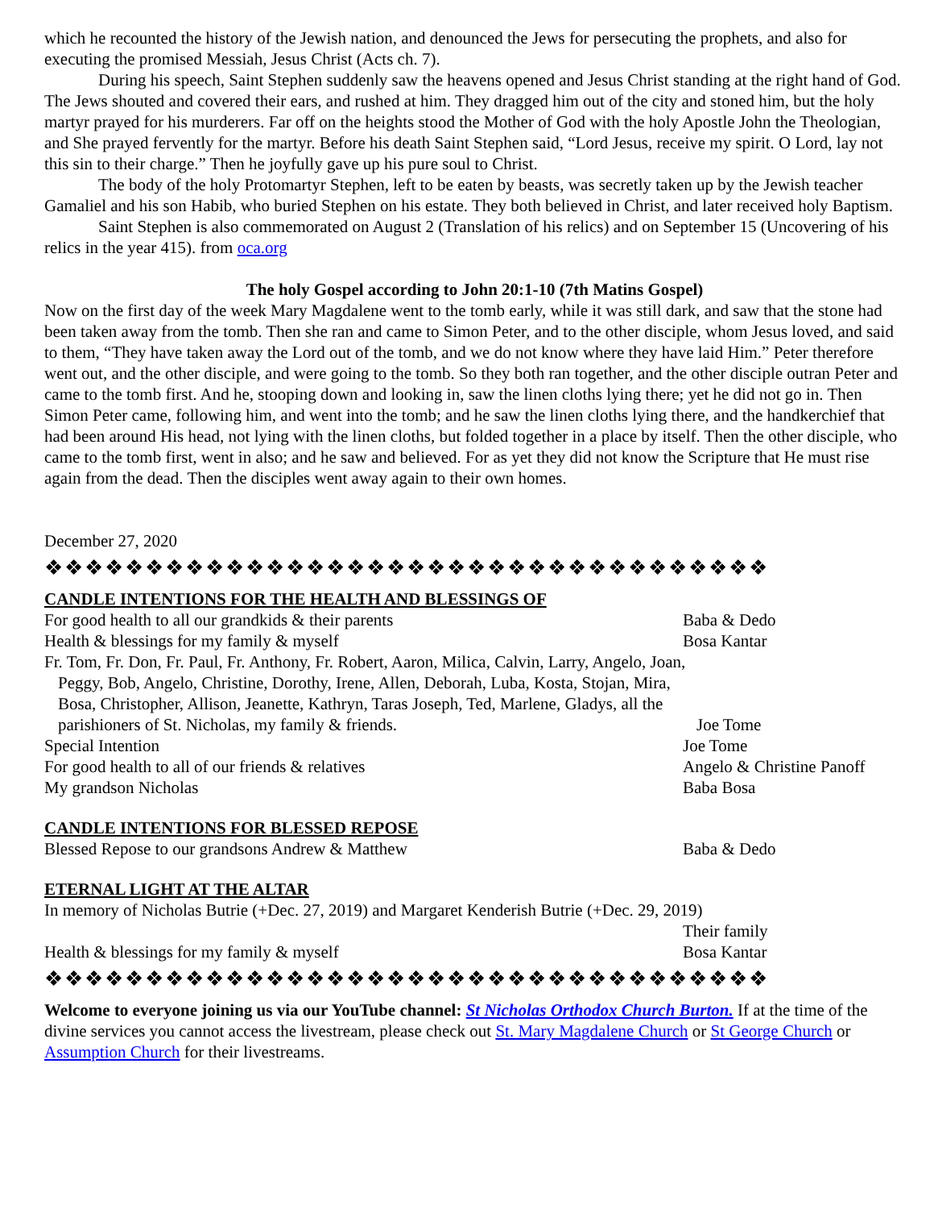which he recounted the history of the Jewish nation, and denounced the Jews for persecuting the prophets, and also for executing the promised Messiah, Jesus Christ (Acts ch. 7).
During his speech, Saint Stephen suddenly saw the heavens opened and Jesus Christ standing at the right hand of God. The Jews shouted and covered their ears, and rushed at him. They dragged him out of the city and stoned him, but the holy martyr prayed for his murderers. Far off on the heights stood the Mother of God with the holy Apostle John the Theologian, and She prayed fervently for the martyr. Before his death Saint Stephen said, “Lord Jesus, receive my spirit. O Lord, lay not this sin to their charge.” Then he joyfully gave up his pure soul to Christ.
The body of the holy Protomartyr Stephen, left to be eaten by beasts, was secretly taken up by the Jewish teacher Gamaliel and his son Habib, who buried Stephen on his estate. They both believed in Christ, and later received holy Baptism.
Saint Stephen is also commemorated on August 2 (Translation of his relics) and on September 15 (Uncovering of his relics in the year 415). from oca.org
The holy Gospel according to John 20:1-10 (7th Matins Gospel)
Now on the first day of the week Mary Magdalene went to the tomb early, while it was still dark, and saw that the stone had been taken away from the tomb. Then she ran and came to Simon Peter, and to the other disciple, whom Jesus loved, and said to them, “They have taken away the Lord out of the tomb, and we do not know where they have laid Him.” Peter therefore went out, and the other disciple, and were going to the tomb. So they both ran together, and the other disciple outran Peter and came to the tomb first. And he, stooping down and looking in, saw the linen cloths lying there; yet he did not go in. Then Simon Peter came, following him, and went into the tomb; and he saw the linen cloths lying there, and the handkerchief that had been around His head, not lying with the linen cloths, but folded together in a place by itself. Then the other disciple, who came to the tomb first, went in also; and he saw and believed. For as yet they did not know the Scripture that He must rise again from the dead. Then the disciples went away again to their own homes.
December 27, 2020
❖❖❖❖❖❖❖❖❖❖❖❖❖❖❖❖❖❖❖❖❖❖❖❖❖❖❖❖❖❖❖❖❖❖❖❖
CANDLE INTENTIONS FOR THE HEALTH AND BLESSINGS OF
For good health to all our grandkids & their parents Baba & Dedo
Health & blessings for my family & myself Bosa Kantar
Fr. Tom, Fr. Don, Fr. Paul, Fr. Anthony, Fr. Robert, Aaron, Milica, Calvin, Larry, Angelo, Joan, Peggy, Bob, Angelo, Christine, Dorothy, Irene, Allen, Deborah, Luba, Kosta, Stojan, Mira, Bosa, Christopher, Allison, Jeanette, Kathryn, Taras Joseph, Ted, Marlene, Gladys, all the parishioners of St. Nicholas, my family & friends.
Joe Tome
Special Intention Joe Tome
For good health to all of our friends & relatives Angelo & Christine Panoff
My grandson Nicholas Baba Bosa
CANDLE INTENTIONS FOR BLESSED REPOSE
Blessed Repose to our grandsons Andrew & Matthew Baba & Dedo
ETERNAL LIGHT AT THE ALTAR
In memory of Nicholas Butrie (+Dec. 27, 2019) and Margaret Kenderish Butrie (+Dec. 29, 2019)
Their family
Health & blessings for my family & myself Bosa Kantar
❖❖❖❖❖❖❖❖❖❖❖❖❖❖❖❖❖❖❖❖❖❖❖❖❖❖❖❖❖❖❖❖❖❖❖❖
Welcome to everyone joining us via our YouTube channel: St Nicholas Orthodox Church Burton. If at the time of the divine services you cannot access the livestream, please check out St. Mary Magdalene Church or St George Church or Assumption Church for their livestreams.